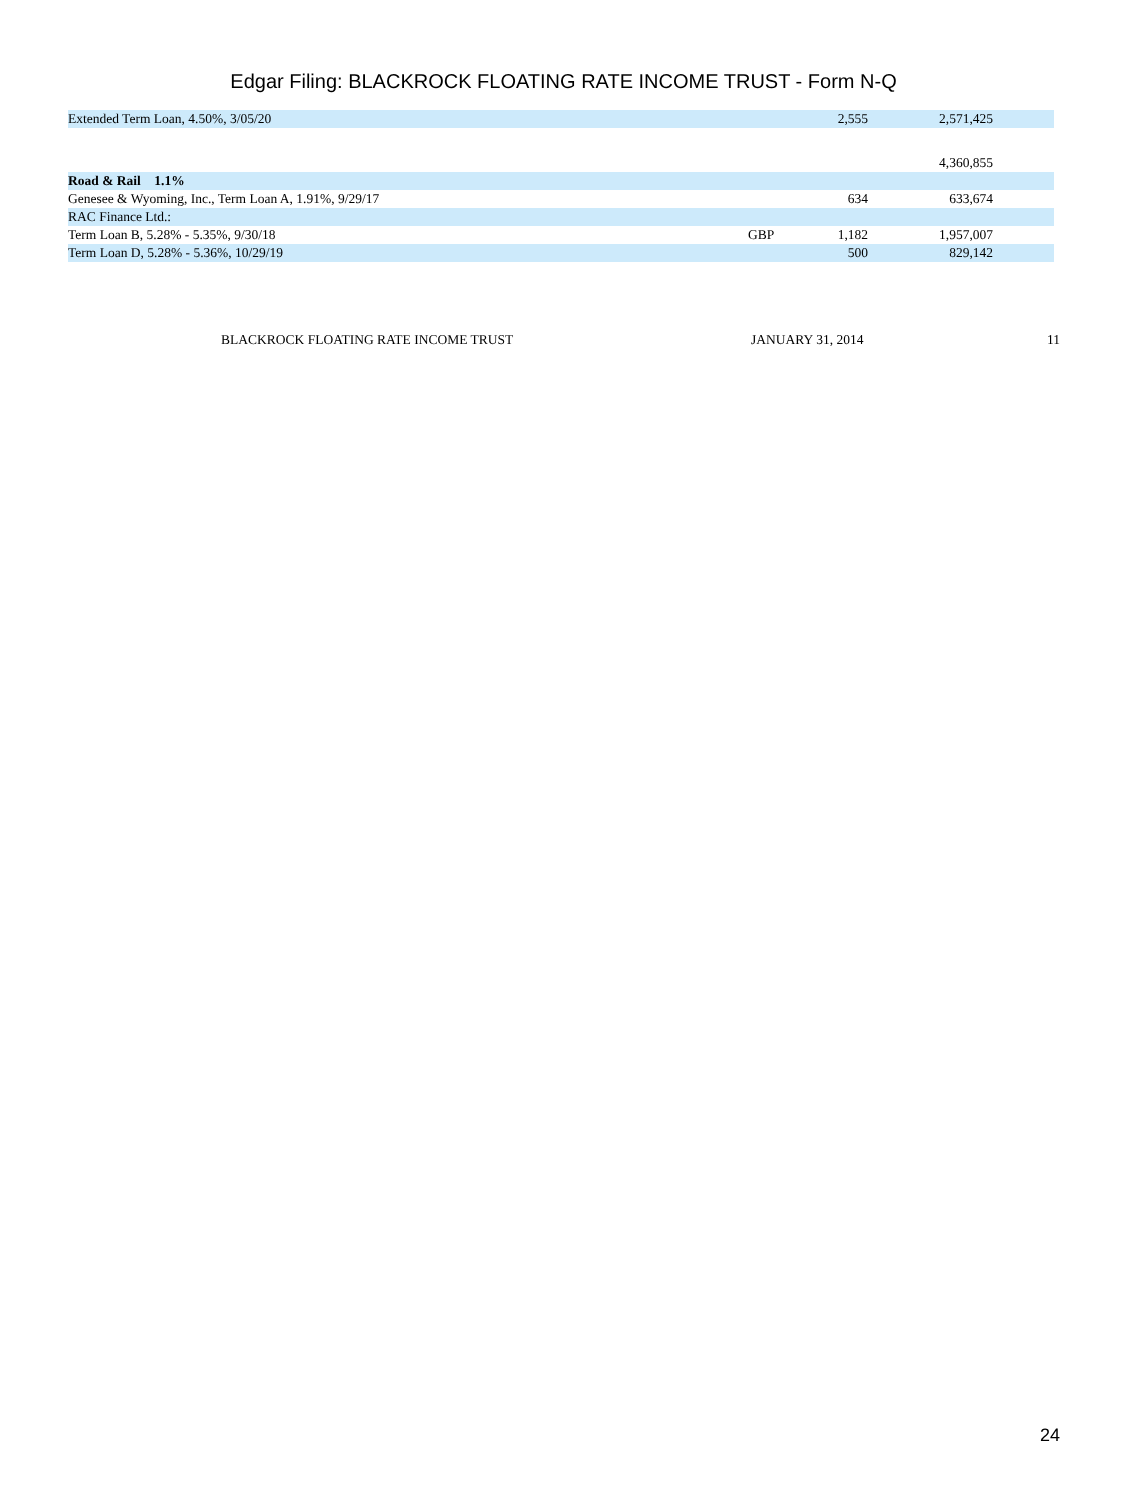Edgar Filing: BLACKROCK FLOATING RATE INCOME TRUST - Form N-Q
| Extended Term Loan, 4.50%, 3/05/20 | | 2,555 | 2,571,425 | |
| | | | 4,360,855 | |
| Road & Rail 1.1% | | | | |
| Genesee & Wyoming, Inc., Term Loan A, 1.91%, 9/29/17 | | 634 | 633,674 | |
| RAC Finance Ltd.: | | | | |
| Term Loan B, 5.28% - 5.35%, 9/30/18 | GBP | 1,182 | 1,957,007 | |
| Term Loan D, 5.28% - 5.36%, 10/29/19 | | 500 | 829,142 | |
BLACKROCK FLOATING RATE INCOME TRUST JANUARY 31, 2014 11
24